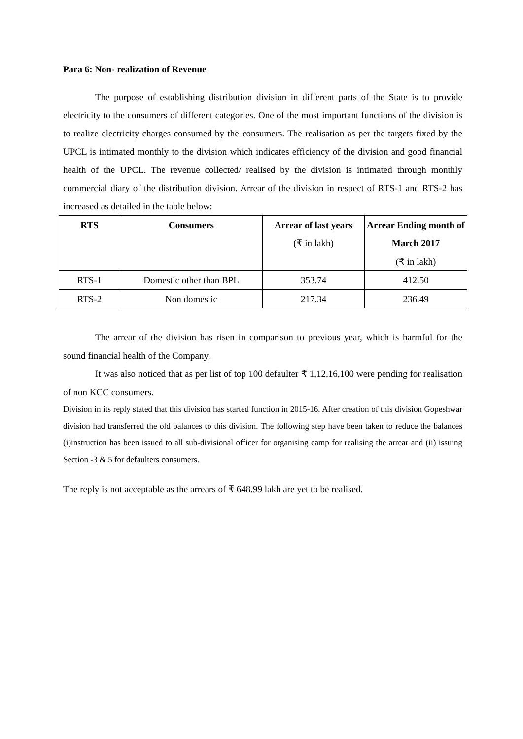Para 6: Non- realization of Revenue
The purpose of establishing distribution division in different parts of the State is to provide electricity to the consumers of different categories. One of the most important functions of the division is to realize electricity charges consumed by the consumers. The realisation as per the targets fixed by the UPCL is intimated monthly to the division which indicates efficiency of the division and good financial health of the UPCL. The revenue collected/ realised by the division is intimated through monthly commercial diary of the distribution division. Arrear of the division in respect of RTS-1 and RTS-2 has increased as detailed in the table below:
| RTS | Consumers | Arrear of last years (₹ in lakh) | Arrear Ending month of March 2017 (₹ in lakh) |
| --- | --- | --- | --- |
| RTS-1 | Domestic other than BPL | 353.74 | 412.50 |
| RTS-2 | Non domestic | 217.34 | 236.49 |
The arrear of the division has risen in comparison to previous year, which is harmful for the sound financial health of the Company.
It was also noticed that as per list of top 100 defaulter ₹ 1,12,16,100 were pending for realisation of non KCC consumers.
Division in its reply stated that this division has started function in 2015-16. After creation of this division Gopeshwar division had transferred the old balances to this division. The following step have been taken to reduce the balances (i)instruction has been issued to all sub-divisional officer for organising camp for realising the arrear and (ii) issuing Section -3 & 5 for defaulters consumers.
The reply is not acceptable as the arrears of ₹ 648.99 lakh are yet to be realised.